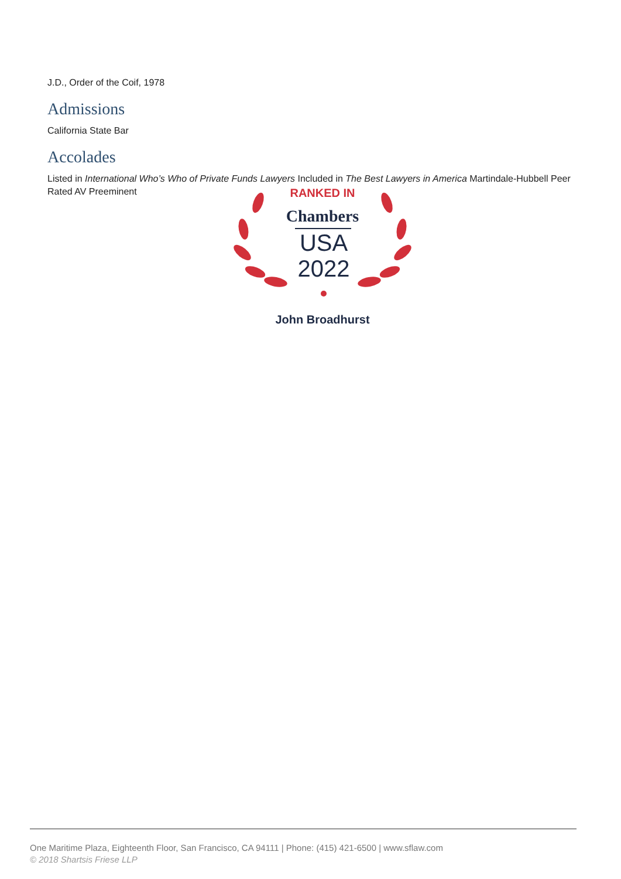J.D., Order of the Coif, 1978
Admissions
California State Bar
Accolades
Listed in International Who’s Who of Private Funds Lawyers Included in The Best Lawyers in America Martindale-Hubbell Peer Rated AV Preeminent
RANKED IN
Chambers
USA
2022
John Broadhurst
One Maritime Plaza, Eighteenth Floor, San Francisco, CA 94111 | Phone: (415) 421-6500 | www.sflaw.com
© 2018 Shartsis Friese LLP